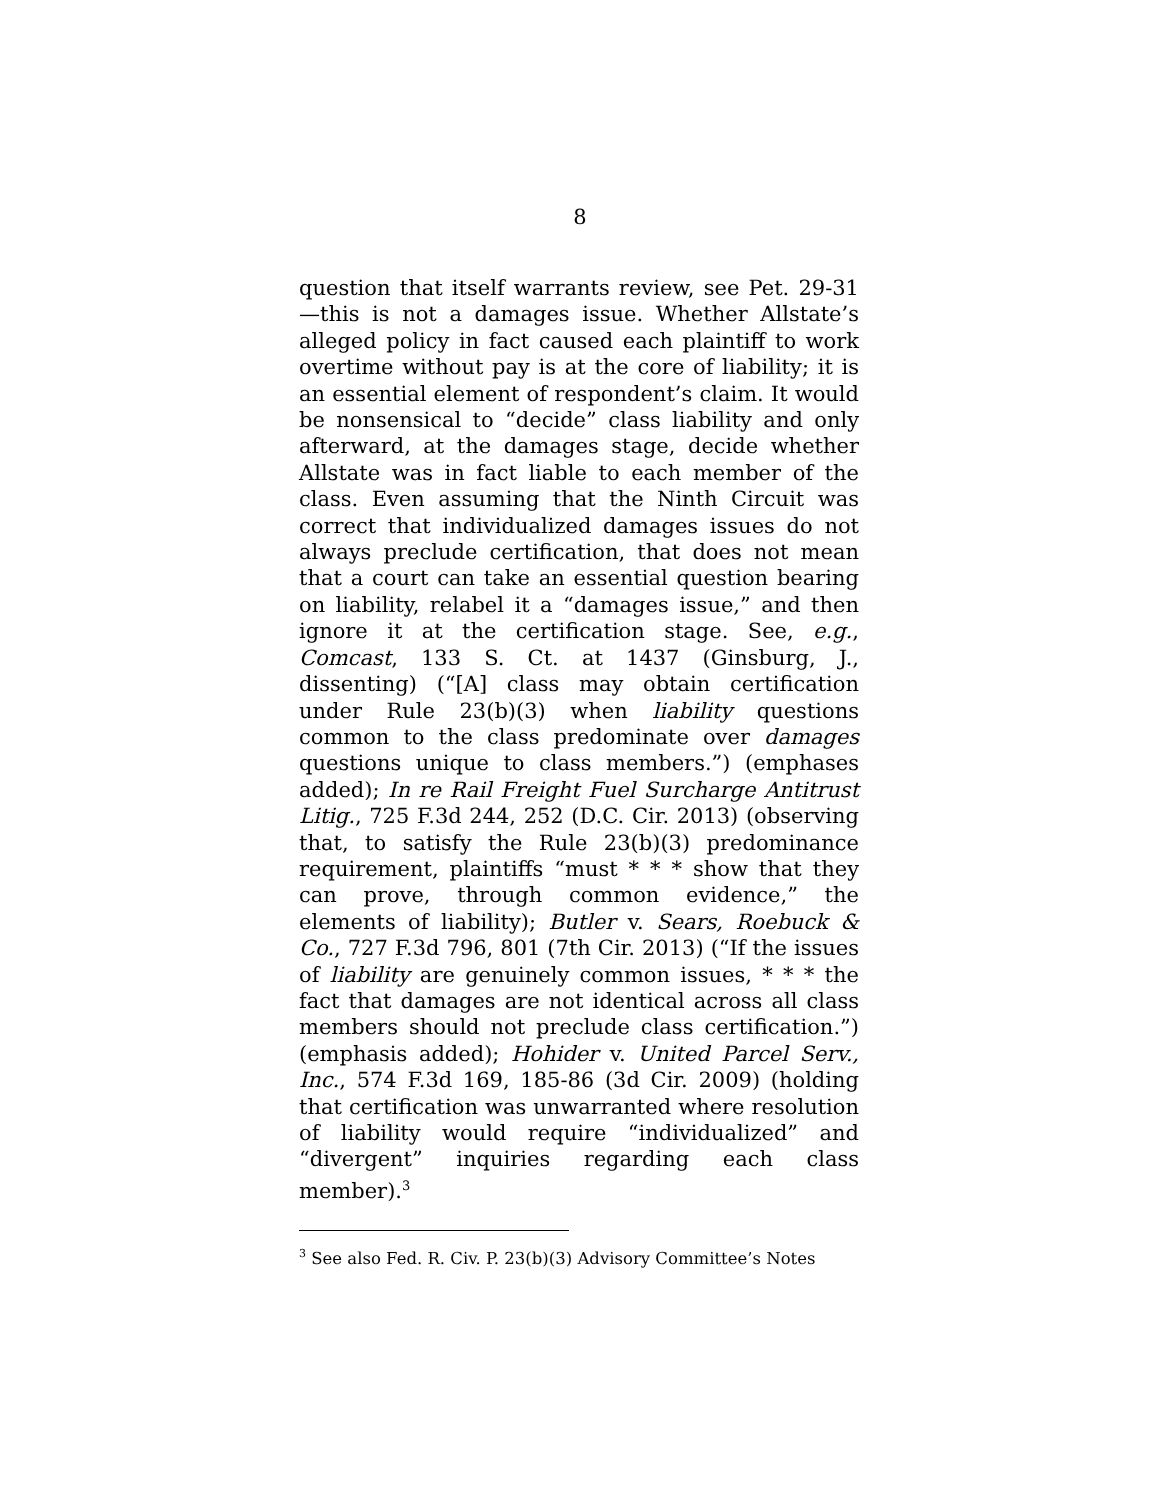8
question that itself warrants review, see Pet. 29-31—this is not a damages issue. Whether Allstate’s alleged policy in fact caused each plaintiff to work overtime without pay is at the core of liability; it is an essential element of respondent’s claim. It would be nonsensical to “decide” class liability and only afterward, at the damages stage, decide whether Allstate was in fact liable to each member of the class. Even assuming that the Ninth Circuit was correct that individualized damages issues do not always preclude certification, that does not mean that a court can take an essential question bearing on liability, relabel it a “damages issue,” and then ignore it at the certification stage. See, e.g., Comcast, 133 S. Ct. at 1437 (Ginsburg, J., dissenting) (“[A] class may obtain certification under Rule 23(b)(3) when liability questions common to the class predominate over damages questions unique to class members.”) (emphases added); In re Rail Freight Fuel Surcharge Antitrust Litig., 725 F.3d 244, 252 (D.C. Cir. 2013) (observing that, to satisfy the Rule 23(b)(3) predominance requirement, plaintiffs “must * * * show that they can prove, through common evidence,” the elements of liability); Butler v. Sears, Roebuck & Co., 727 F.3d 796, 801 (7th Cir. 2013) (“If the issues of liability are genuinely common issues, * * * the fact that damages are not identical across all class members should not preclude class certification.”) (emphasis added); Hohider v. United Parcel Serv., Inc., 574 F.3d 169, 185-86 (3d Cir. 2009) (holding that certification was unwarranted where resolution of liability would require “individualized” and “divergent” inquiries regarding each class member).<sup>3</sup>
<sup>3</sup> See also Fed. R. Civ. P. 23(b)(3) Advisory Committee’s Notes